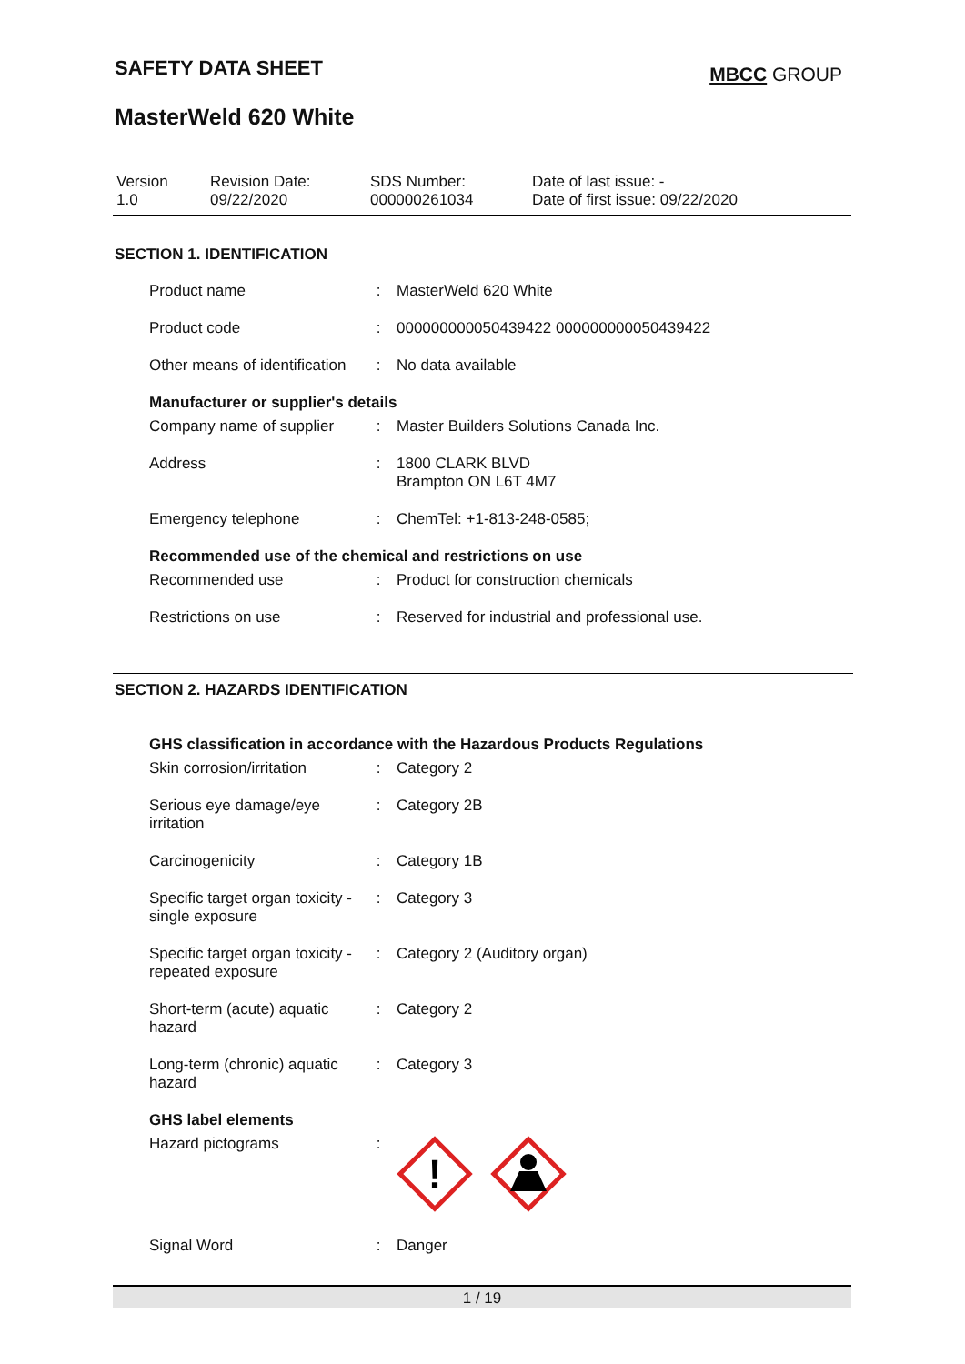SAFETY DATA SHEET MBCC GROUP
MasterWeld 620 White
| Version 1.0 | Revision Date: 09/22/2020 | SDS Number: 000000261034 | Date of last issue: - Date of first issue: 09/22/2020 |
SECTION 1. IDENTIFICATION
| Product name | : | MasterWeld 620 White |
| Product code | : | 000000000050439422 000000000050439422 |
| Other means of identification | : | No data available |
Manufacturer or supplier's details
| Company name of supplier | : | Master Builders Solutions Canada Inc. |
| Address | : | 1800 CLARK BLVD Brampton ON L6T 4M7 |
| Emergency telephone | : | ChemTel: +1-813-248-0585; |
Recommended use of the chemical and restrictions on use
| Recommended use | : | Product for construction chemicals |
| Restrictions on use | : | Reserved for industrial and professional use. |
SECTION 2. HAZARDS IDENTIFICATION
GHS classification in accordance with the Hazardous Products Regulations
| Skin corrosion/irritation | : | Category 2 |
| Serious eye damage/eye irritation | : | Category 2B |
| Carcinogenicity | : | Category 1B |
| Specific target organ toxicity - single exposure | : | Category 3 |
| Specific target organ toxicity - repeated exposure | : | Category 2 (Auditory organ) |
| Short-term (acute) aquatic hazard | : | Category 2 |
| Long-term (chronic) aquatic hazard | : | Category 3 |
GHS label elements
| Hazard pictograms | : | ! |
| Signal Word | : | Danger |
1 / 19